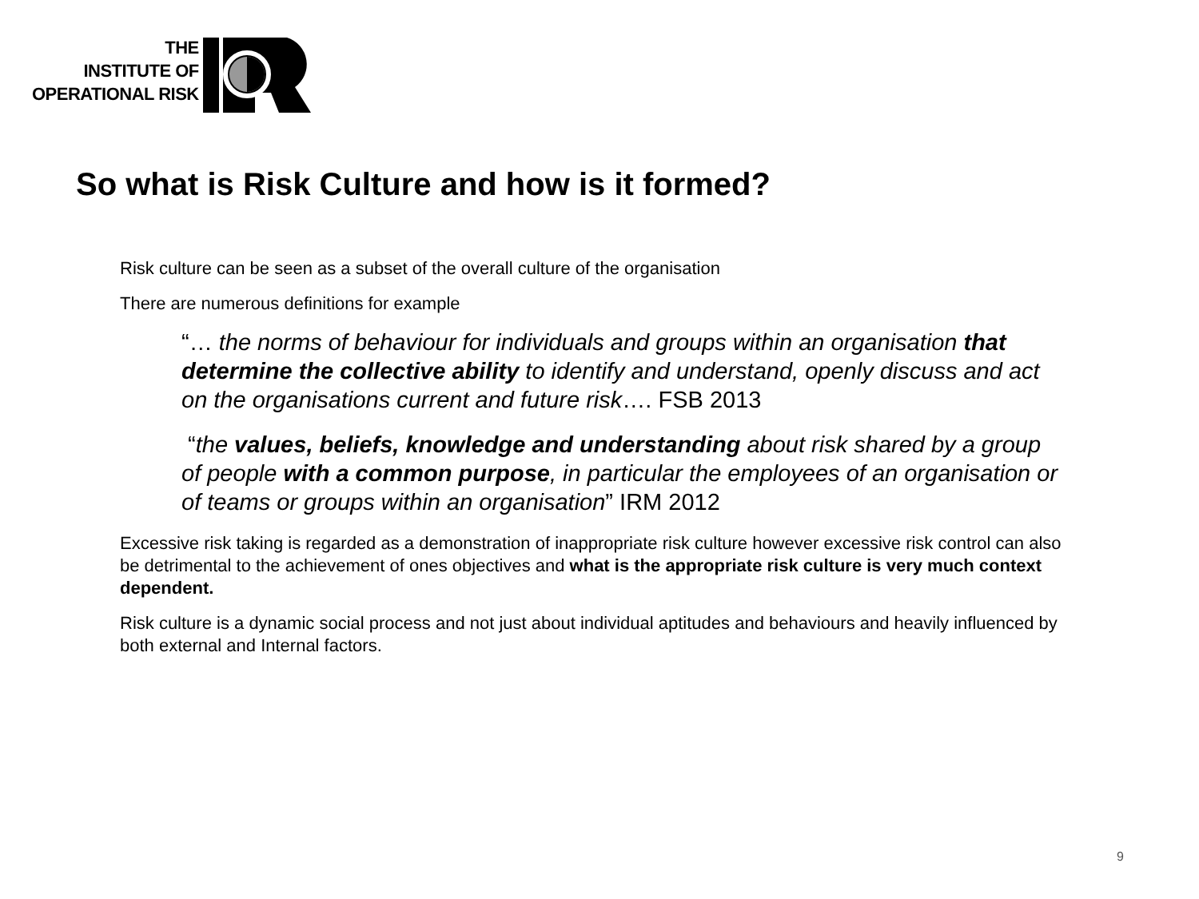THE
INSTITUTE OF
OPERATIONAL RISK
So what is Risk Culture and how is it formed?
Risk culture can be seen as a subset of the overall culture of the organisation
There are numerous definitions for example
“… the norms of behaviour for individuals and groups within an organisation that determine the collective ability to identify and understand, openly discuss and act on the organisations current and future risk…. FSB 2013
“the values, beliefs, knowledge and understanding about risk shared by a group of people with a common purpose, in particular the employees of an organisation or of teams or groups within an organisation” IRM 2012
Excessive risk taking is regarded as a demonstration of inappropriate risk culture however excessive risk control can also be detrimental to the achievement of ones objectives and what is the appropriate risk culture is very much context dependent.
Risk culture is a dynamic social process and not just about individual aptitudes and behaviours and heavily influenced by both external and Internal factors.
9